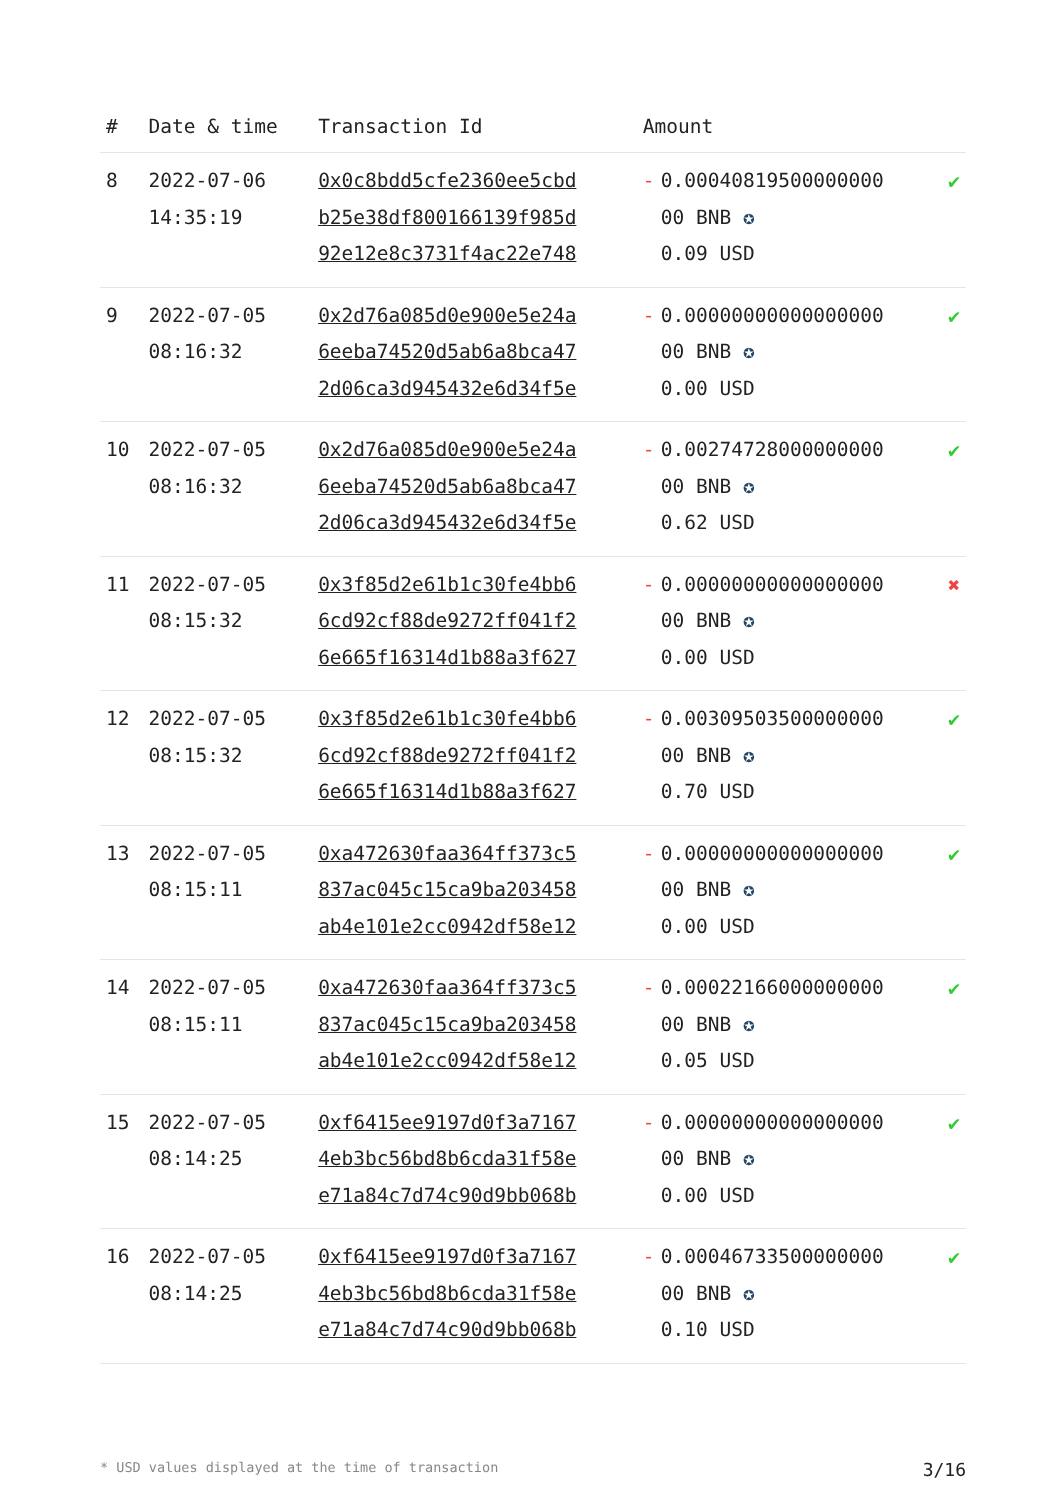| # | Date & time | Transaction Id | Amount | | |
| --- | --- | --- | --- | --- | --- |
| 8 | 2022-07-06 14:35:19 | 0x0c8bdd5cfe2360ee5cbd b25e38df800166139f985d 92e12e8c3731f4ac22e748 | - | 0.00040819500000000 00 BNB ✪ 0.09 USD | ✔ |
| 9 | 2022-07-05 08:16:32 | 0x2d76a085d0e900e5e24a 6eeba74520d5ab6a8bca47 2d06ca3d945432e6d34f5e | - | 0.00000000000000000 00 BNB ✪ 0.00 USD | ✔ |
| 10 | 2022-07-05 08:16:32 | 0x2d76a085d0e900e5e24a 6eeba74520d5ab6a8bca47 2d06ca3d945432e6d34f5e | - | 0.00274728000000000 00 BNB ✪ 0.62 USD | ✔ |
| 11 | 2022-07-05 08:15:32 | 0x3f85d2e61b1c30fe4bb6 6cd92cf88de9272ff041f2 6e665f16314d1b88a3f627 | - | 0.00000000000000000 00 BNB ✪ 0.00 USD | ✖ |
| 12 | 2022-07-05 08:15:32 | 0x3f85d2e61b1c30fe4bb6 6cd92cf88de9272ff041f2 6e665f16314d1b88a3f627 | - | 0.00309503500000000 00 BNB ✪ 0.70 USD | ✔ |
| 13 | 2022-07-05 08:15:11 | 0xa472630faa364ff373c5 837ac045c15ca9ba203458 ab4e101e2cc0942df58e12 | - | 0.00000000000000000 00 BNB ✪ 0.00 USD | ✔ |
| 14 | 2022-07-05 08:15:11 | 0xa472630faa364ff373c5 837ac045c15ca9ba203458 ab4e101e2cc0942df58e12 | - | 0.00022166000000000 00 BNB ✪ 0.05 USD | ✔ |
| 15 | 2022-07-05 08:14:25 | 0xf6415ee9197d0f3a7167 4eb3bc56bd8b6cda31f58e e71a84c7d74c90d9bb068b | - | 0.00000000000000000 00 BNB ✪ 0.00 USD | ✔ |
| 16 | 2022-07-05 08:14:25 | 0xf6415ee9197d0f3a7167 4eb3bc56bd8b6cda31f58e e71a84c7d74c90d9bb068b | - | 0.00046733500000000 00 BNB ✪ 0.10 USD | ✔ |
* USD values displayed at the time of transaction 3/16